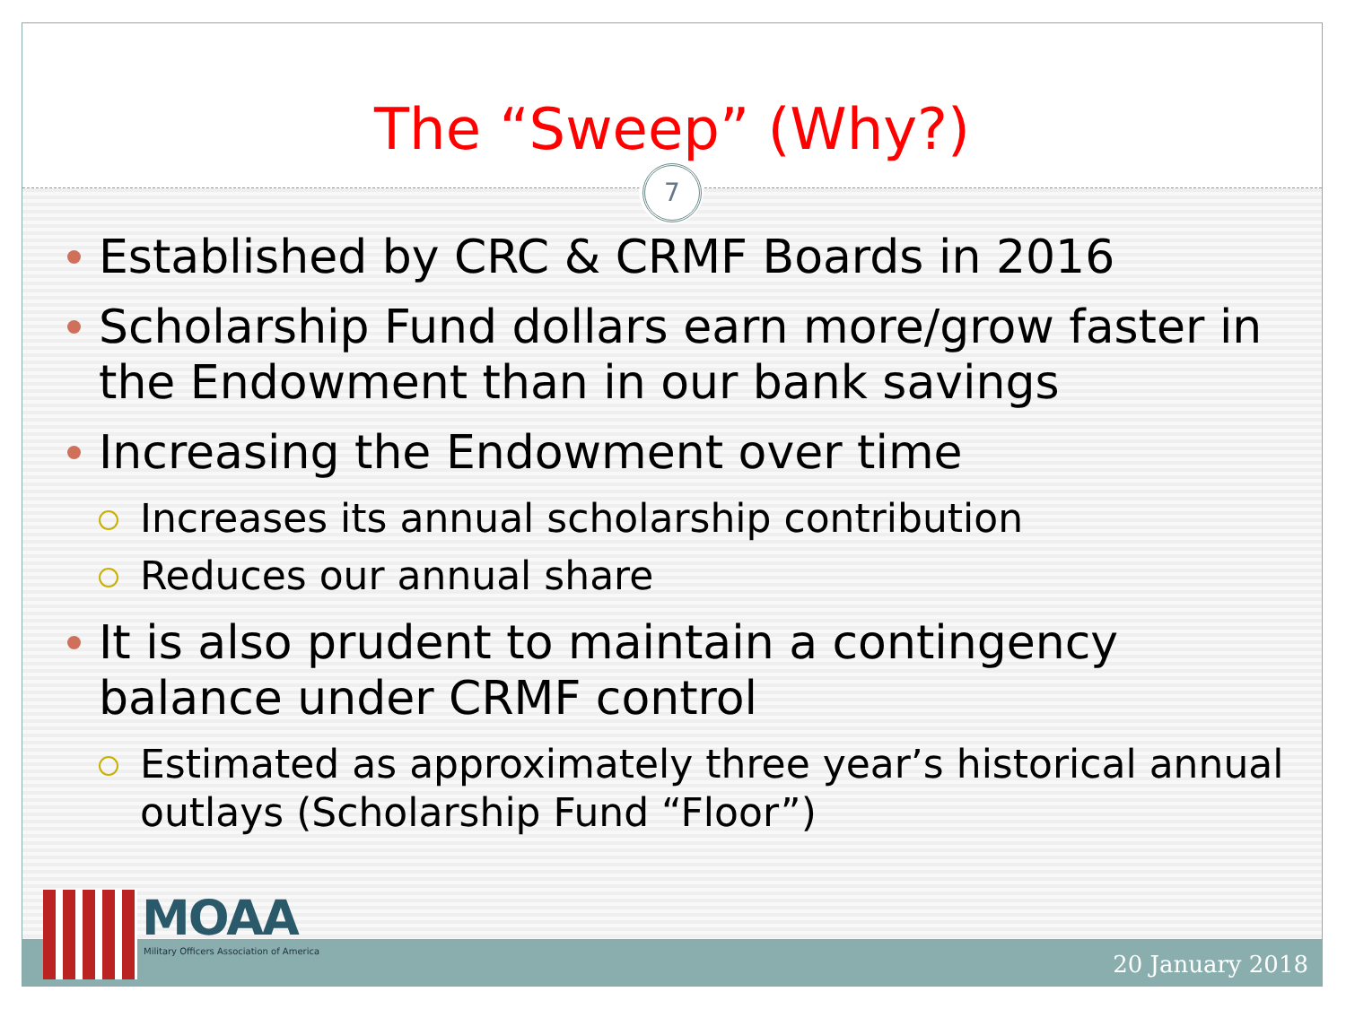The “Sweep” (Why?)
7
Established by CRC & CRMF Boards in 2016
Scholarship Fund dollars earn more/grow faster in the Endowment than in our bank savings
Increasing the Endowment over time
Increases its annual scholarship contribution
Reduces our annual share
It is also prudent to maintain a contingency balance under CRMF control
Estimated as approximately three year’s historical annual outlays (Scholarship Fund “Floor”)
MOAA
Military Officers Association of America
20 January 2018